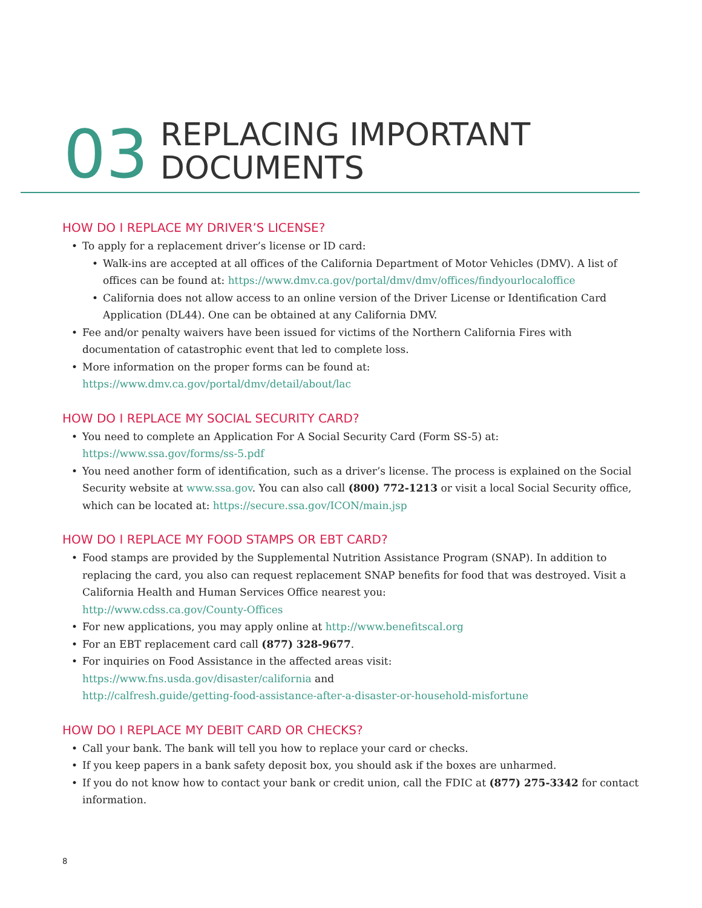03
REPLACING IMPORTANT
DOCUMENTS
HOW DO I REPLACE MY DRIVER’S LICENSE?
• To apply for a replacement driver’s license or ID card:
• Walk-ins are accepted at all offices of the California Department of Motor Vehicles (DMV). A list of offices can be found at: https://www.dmv.ca.gov/portal/dmv/dmv/offices/findyourlocaloffice
• California does not allow access to an online version of the Driver License or Identification Card Application (DL44). One can be obtained at any California DMV.
• Fee and/or penalty waivers have been issued for victims of the Northern California Fires with documentation of catastrophic event that led to complete loss.
• More information on the proper forms can be found at:
https://www.dmv.ca.gov/portal/dmv/detail/about/lac
HOW DO I REPLACE MY SOCIAL SECURITY CARD?
• You need to complete an Application For A Social Security Card (Form SS-5) at:
https://www.ssa.gov/forms/ss-5.pdf
• You need another form of identification, such as a driver’s license. The process is explained on the Social Security website at www.ssa.gov. You can also call (800) 772-1213 or visit a local Social Security office, which can be located at: https://secure.ssa.gov/ICON/main.jsp
HOW DO I REPLACE MY FOOD STAMPS OR EBT CARD?
• Food stamps are provided by the Supplemental Nutrition Assistance Program (SNAP). In addition to replacing the card, you also can request replacement SNAP benefits for food that was destroyed. Visit a California Health and Human Services Office nearest you:
http://www.cdss.ca.gov/County-Offices
• For new applications, you may apply online at http://www.benefitscal.org
• For an EBT replacement card call (877) 328-9677.
• For inquiries on Food Assistance in the affected areas visit:
https://www.fns.usda.gov/disaster/california and
http://calfresh.guide/getting-food-assistance-after-a-disaster-or-household-misfortune
HOW DO I REPLACE MY DEBIT CARD OR CHECKS?
• Call your bank. The bank will tell you how to replace your card or checks.
• If you keep papers in a bank safety deposit box, you should ask if the boxes are unharmed.
• If you do not know how to contact your bank or credit union, call the FDIC at (877) 275-3342 for contact information.
8